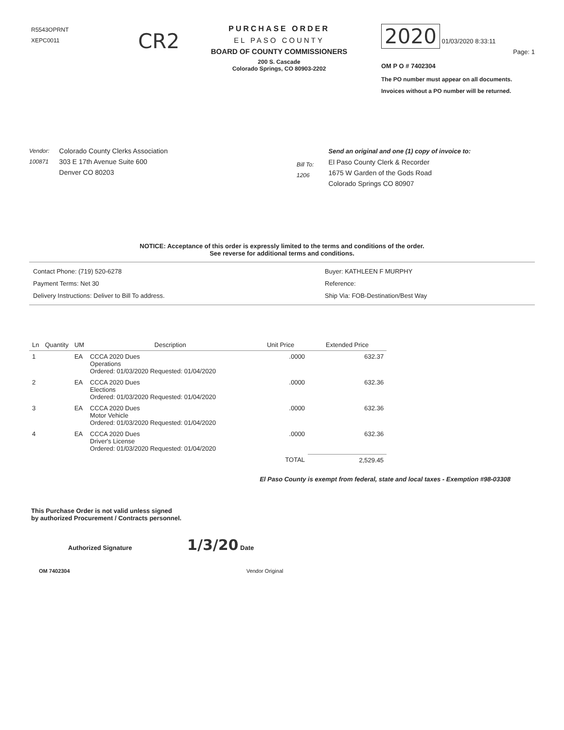R5543OPRNT
XEPC0011
CR2
PURCHASE ORDER
EL PASO COUNTY
BOARD OF COUNTY COMMISSIONERS
200 S. Cascade
Colorado Springs, CO 80903-2202
2020 01/03/2020 8:33:11
Page: 1
OM P O # 7402304
The PO number must appear on all documents. Invoices without a PO number will be returned.
Vendor:
100871
Colorado County Clerks Association
303 E 17th Avenue Suite 600
Denver CO 80203
Bill To:
1206
Send an original and one (1) copy of invoice to:
El Paso County Clerk & Recorder
1675 W Garden of the Gods Road
Colorado Springs CO 80907
NOTICE: Acceptance of this order is expressly limited to the terms and conditions of the order.
See reverse for additional terms and conditions.
Contact Phone: (719) 520-6278
Payment Terms: Net 30
Delivery Instructions: Deliver to Bill To address.
Buyer: KATHLEEN F MURPHY
Reference:
Ship Via: FOB-Destination/Best Way
| Ln | Quantity | UM | Description | Unit Price | Extended Price |
| --- | --- | --- | --- | --- | --- |
| 1 | | EA | CCCA 2020 Dues Operations Ordered: 01/03/2020 Requested: 01/04/2020 | .0000 | 632.37 |
| 2 | | EA | CCCA 2020 Dues Elections Ordered: 01/03/2020 Requested: 01/04/2020 | .0000 | 632.36 |
| 3 | | EA | CCCA 2020 Dues Motor Vehicle Ordered: 01/03/2020 Requested: 01/04/2020 | .0000 | 632.36 |
| 4 | | EA | CCCA 2020 Dues Driver's License Ordered: 01/03/2020 Requested: 01/04/2020 | .0000 | 632.36 |
| | | | | TOTAL | 2,529.45 |
El Paso County is exempt from federal, state and local taxes - Exemption #98-03308
This Purchase Order is not valid unless signed
by authorized Procurement / Contracts personnel.
Authorized Signature 1/3/20 Date
OM 7402304 Vendor Original